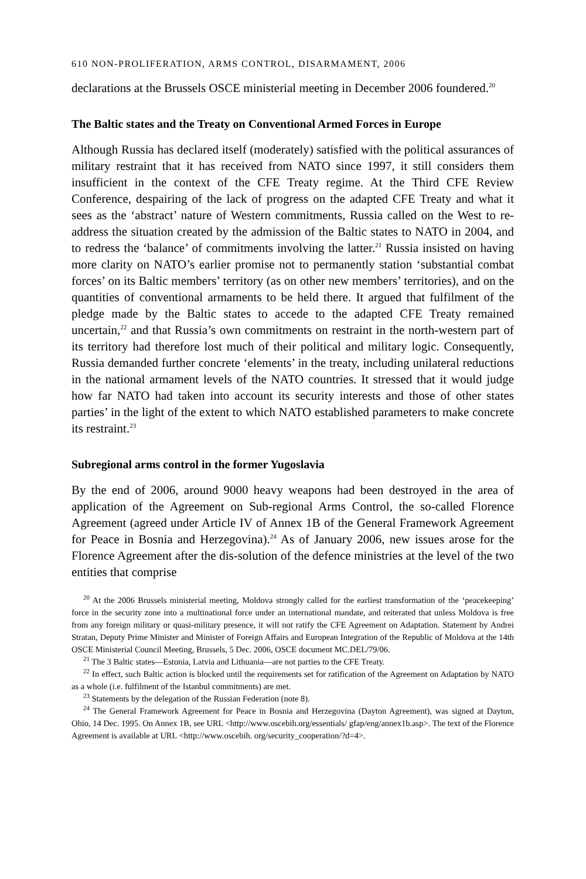610 NON-PROLIFERATION, ARMS CONTROL, DISARMAMENT, 2006
declarations at the Brussels OSCE ministerial meeting in December 2006 foundered.<sup>20</sup>
The Baltic states and the Treaty on Conventional Armed Forces in Europe
Although Russia has declared itself (moderately) satisfied with the political assurances of military restraint that it has received from NATO since 1997, it still considers them insufficient in the context of the CFE Treaty regime. At the Third CFE Review Conference, despairing of the lack of progress on the adapted CFE Treaty and what it sees as the ‘abstract’ nature of Western commitments, Russia called on the West to re-address the situation created by the admission of the Baltic states to NATO in 2004, and to redress the ‘balance’ of commitments involving the latter.<sup>21</sup> Russia insisted on having more clarity on NATO’s earlier promise not to permanently station ‘substantial combat forces’ on its Baltic members’ territory (as on other new members’ territories), and on the quantities of conventional armaments to be held there. It argued that fulfilment of the pledge made by the Baltic states to accede to the adapted CFE Treaty remained uncertain,<sup>22</sup> and that Russia’s own commitments on restraint in the north-western part of its territory had therefore lost much of their political and military logic. Consequently, Russia demanded further concrete ‘elements’ in the treaty, including unilateral reductions in the national armament levels of the NATO countries. It stressed that it would judge how far NATO had taken into account its security interests and those of other states parties’ in the light of the extent to which NATO established parameters to make concrete its restraint.<sup>23</sup>
Subregional arms control in the former Yugoslavia
By the end of 2006, around 9000 heavy weapons had been destroyed in the area of application of the Agreement on Sub-regional Arms Control, the so-called Florence Agreement (agreed under Article IV of Annex 1B of the General Framework Agreement for Peace in Bosnia and Herzegovina).<sup>24</sup> As of January 2006, new issues arose for the Florence Agreement after the dis-solution of the defence ministries at the level of the two entities that comprise
<sup>20</sup> At the 2006 Brussels ministerial meeting, Moldova strongly called for the earliest transformation of the ‘peacekeeping’ force in the security zone into a multinational force under an international mandate, and reiterated that unless Moldova is free from any foreign military or quasi-military presence, it will not ratify the CFE Agreement on Adaptation. Statement by Andrei Stratan, Deputy Prime Minister and Minister of Foreign Affairs and European Integration of the Republic of Moldova at the 14th OSCE Ministerial Council Meeting, Brussels, 5 Dec. 2006, OSCE document MC.DEL/79/06.
<sup>21</sup> The 3 Baltic states—Estonia, Latvia and Lithuania—are not parties to the CFE Treaty.
<sup>22</sup> In effect, such Baltic action is blocked until the requirements set for ratification of the Agreement on Adaptation by NATO as a whole (i.e. fulfilment of the Istanbul commitments) are met.
<sup>23</sup> Statements by the delegation of the Russian Federation (note 8).
<sup>24</sup> The General Framework Agreement for Peace in Bosnia and Herzegovina (Dayton Agreement), was signed at Dayton, Ohio, 14 Dec. 1995. On Annex 1B, see URL <http://www.oscebih.org/essentials/ gfap/eng/annex1b.asp>. The text of the Florence Agreement is available at URL <http://www.oscebih. org/security_cooperation/?d=4>.